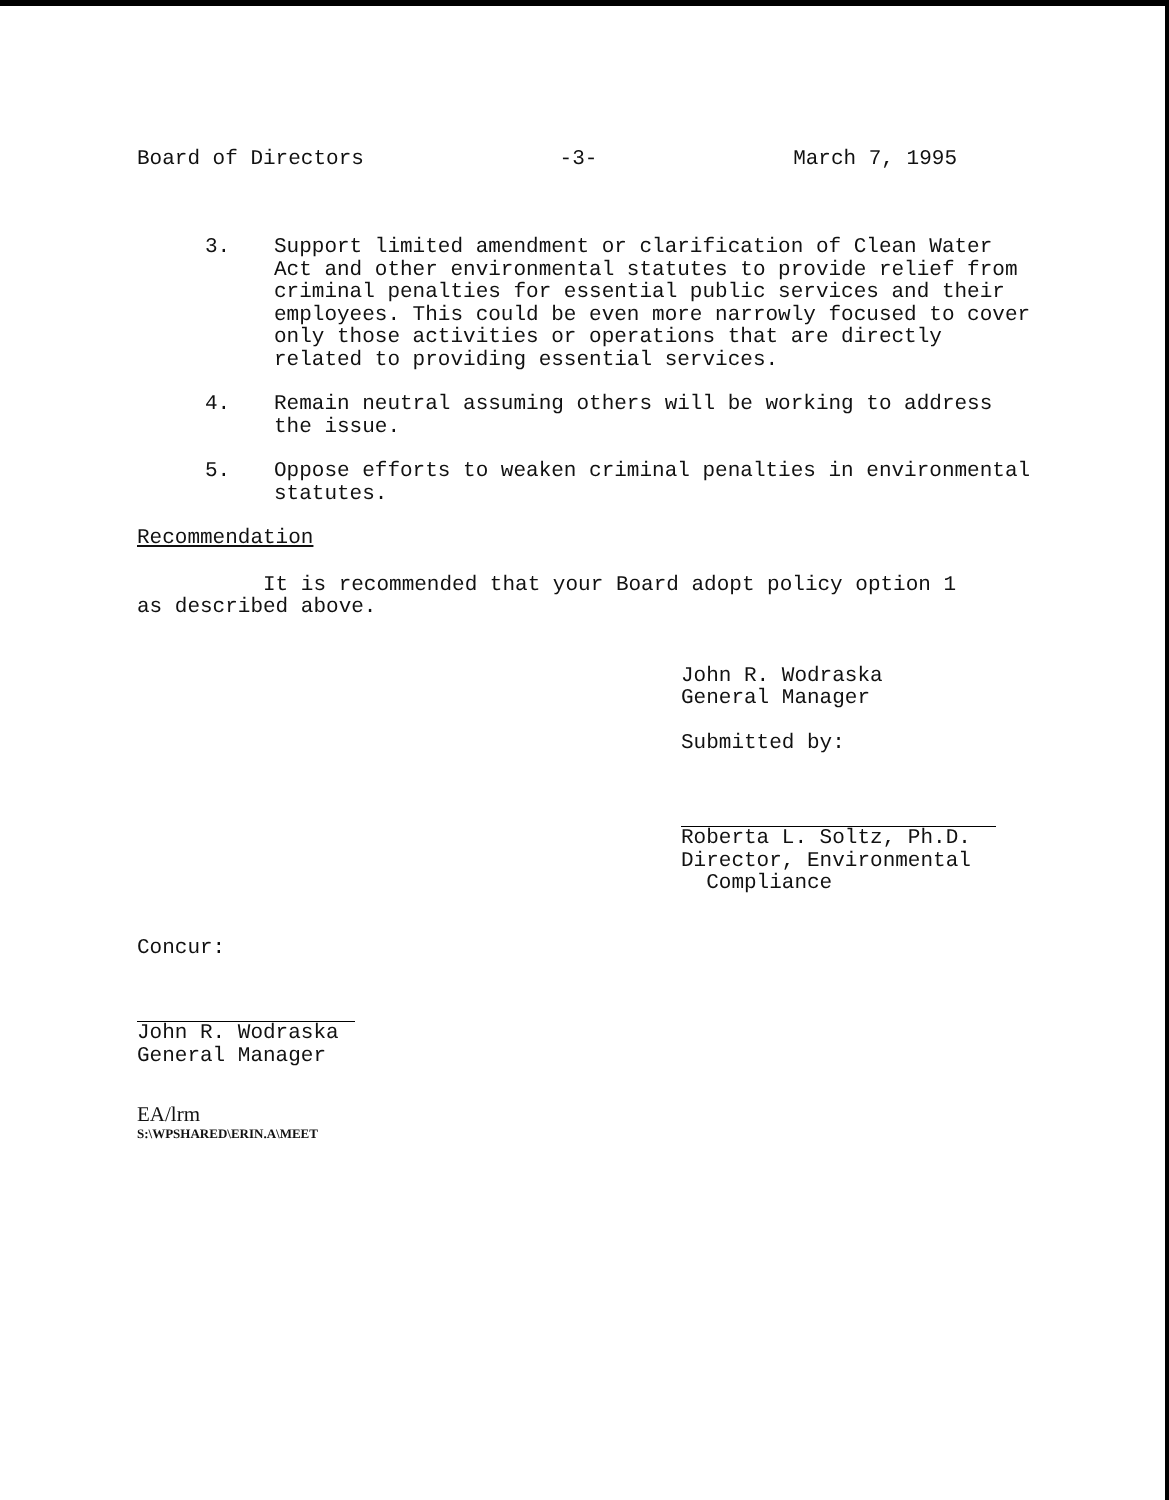Board of Directors -3- March 7, 1995
3. Support limited amendment or clarification of Clean Water Act and other environmental statutes to provide relief from criminal penalties for essential public services and their employees. This could be even more narrowly focused to cover only those activities or operations that are directly related to providing essential services.
4. Remain neutral assuming others will be working to address the issue.
5. Oppose efforts to weaken criminal penalties in environmental statutes.
Recommendation
It is recommended that your Board adopt policy option 1
as described above.
John R. Wodraska
General Manager
Submitted by:
Roberta L. Soltz, Ph.D.
Director, Environmental
Compliance
Concur:
John R. Wodraska
General Manager
EA/lrm
S:\WPSHARED\ERIN.A\MEET